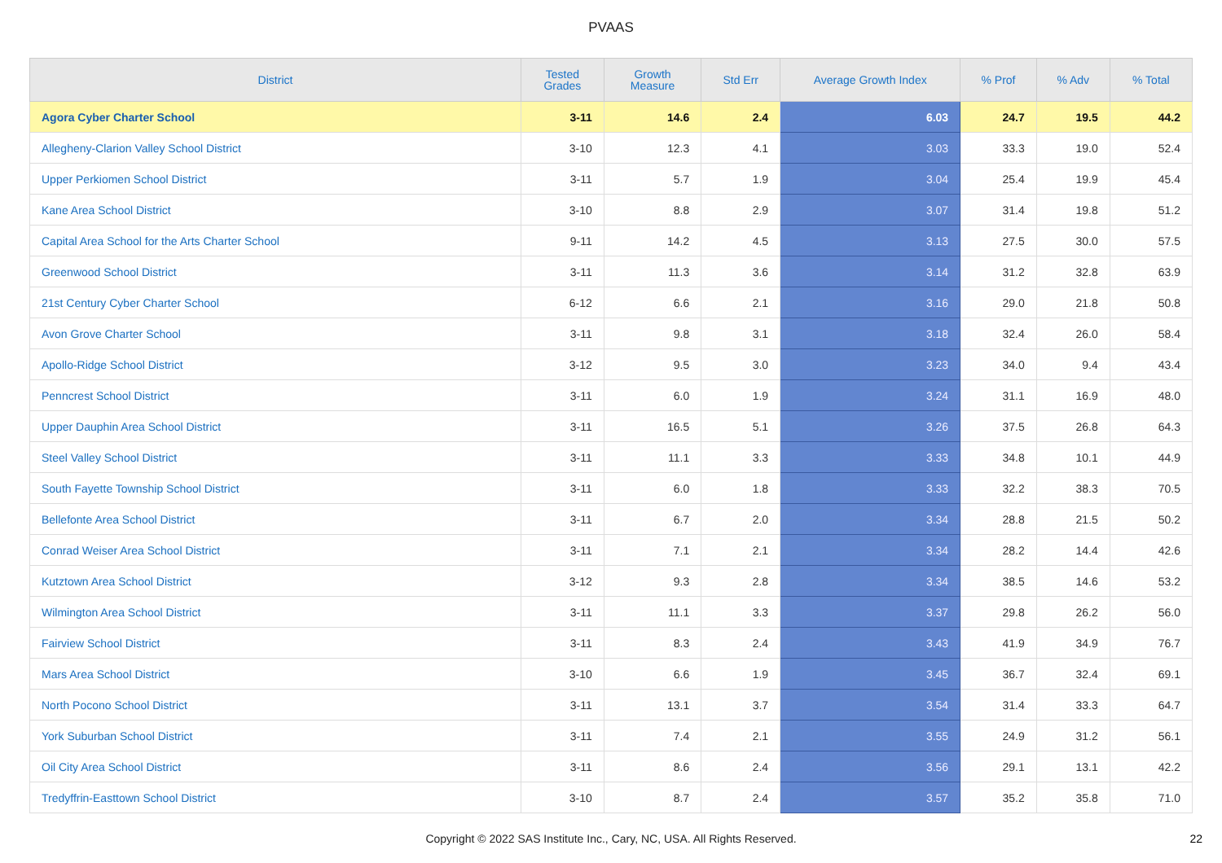PVAAS
| District | Tested Grades | Growth Measure | Std Err | Average Growth Index | % Prof | % Adv | % Total |
| --- | --- | --- | --- | --- | --- | --- | --- |
| Agora Cyber Charter School | 3-11 | 14.6 | 2.4 | 6.03 | 24.7 | 19.5 | 44.2 |
| Allegheny-Clarion Valley School District | 3-10 | 12.3 | 4.1 | 3.03 | 33.3 | 19.0 | 52.4 |
| Upper Perkiomen School District | 3-11 | 5.7 | 1.9 | 3.04 | 25.4 | 19.9 | 45.4 |
| Kane Area School District | 3-10 | 8.8 | 2.9 | 3.07 | 31.4 | 19.8 | 51.2 |
| Capital Area School for the Arts Charter School | 9-11 | 14.2 | 4.5 | 3.13 | 27.5 | 30.0 | 57.5 |
| Greenwood School District | 3-11 | 11.3 | 3.6 | 3.14 | 31.2 | 32.8 | 63.9 |
| 21st Century Cyber Charter School | 6-12 | 6.6 | 2.1 | 3.16 | 29.0 | 21.8 | 50.8 |
| Avon Grove Charter School | 3-11 | 9.8 | 3.1 | 3.18 | 32.4 | 26.0 | 58.4 |
| Apollo-Ridge School District | 3-12 | 9.5 | 3.0 | 3.23 | 34.0 | 9.4 | 43.4 |
| Penncrest School District | 3-11 | 6.0 | 1.9 | 3.24 | 31.1 | 16.9 | 48.0 |
| Upper Dauphin Area School District | 3-11 | 16.5 | 5.1 | 3.26 | 37.5 | 26.8 | 64.3 |
| Steel Valley School District | 3-11 | 11.1 | 3.3 | 3.33 | 34.8 | 10.1 | 44.9 |
| South Fayette Township School District | 3-11 | 6.0 | 1.8 | 3.33 | 32.2 | 38.3 | 70.5 |
| Bellefonte Area School District | 3-11 | 6.7 | 2.0 | 3.34 | 28.8 | 21.5 | 50.2 |
| Conrad Weiser Area School District | 3-11 | 7.1 | 2.1 | 3.34 | 28.2 | 14.4 | 42.6 |
| Kutztown Area School District | 3-12 | 9.3 | 2.8 | 3.34 | 38.5 | 14.6 | 53.2 |
| Wilmington Area School District | 3-11 | 11.1 | 3.3 | 3.37 | 29.8 | 26.2 | 56.0 |
| Fairview School District | 3-11 | 8.3 | 2.4 | 3.43 | 41.9 | 34.9 | 76.7 |
| Mars Area School District | 3-10 | 6.6 | 1.9 | 3.45 | 36.7 | 32.4 | 69.1 |
| North Pocono School District | 3-11 | 13.1 | 3.7 | 3.54 | 31.4 | 33.3 | 64.7 |
| York Suburban School District | 3-11 | 7.4 | 2.1 | 3.55 | 24.9 | 31.2 | 56.1 |
| Oil City Area School District | 3-11 | 8.6 | 2.4 | 3.56 | 29.1 | 13.1 | 42.2 |
| Tredyffrin-Easttown School District | 3-10 | 8.7 | 2.4 | 3.57 | 35.2 | 35.8 | 71.0 |
Copyright © 2022 SAS Institute Inc., Cary, NC, USA. All Rights Reserved. 22